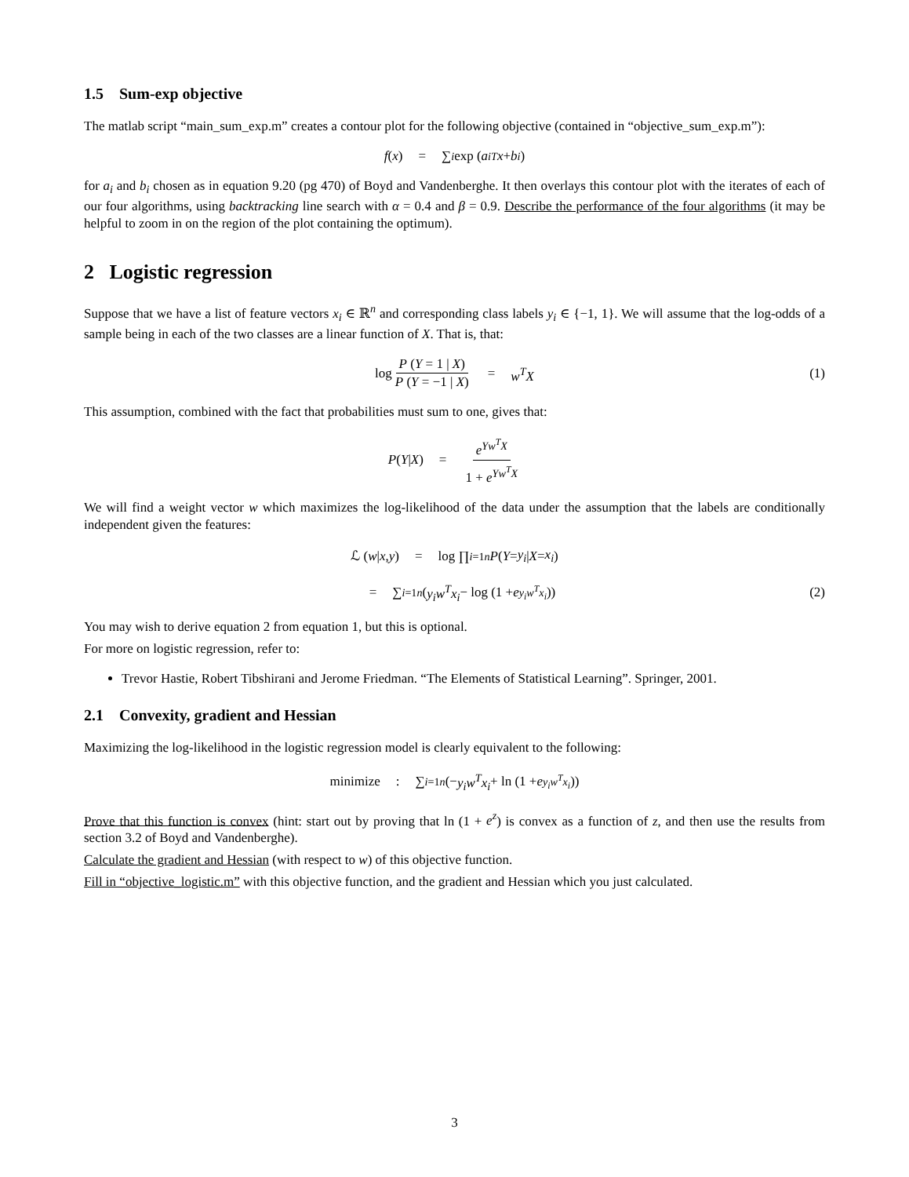1.5 Sum-exp objective
The matlab script “main_sum_exp.m” creates a contour plot for the following objective (contained in “objective_sum_exp.m”):
f (x) = ∑<sub>i</sub> exp (a<sub>i</sub><sup>T</sup> x + b<sub>i</sub>)
for a<sub>i</sub> and b<sub>i</sub> chosen as in equation 9.20 (pg 470) of Boyd and Vandenberghe. It then overlays this contour plot with the iterates of each of our four algorithms, using backtracking line search with α = 0.4 and β = 0.9. Describe the performance of the four algorithms (it may be helpful to zoom in on the region of the plot containing the optimum).
2 Logistic regression
Suppose that we have a list of feature vectors x<sub>i</sub> ∈ ℝ<sup>n</sup> and corresponding class labels y<sub>i</sub> ∈ {−1, 1}. We will assume that the log-odds of a sample being in each of the two classes are a linear function of X. That is, that:
log P (Y = 1 | X) P (Y = −1 | X) = w<sup>T</sup>X (1)
This assumption, combined with the fact that probabilities must sum to one, gives that:
P (Y | X) = e<sup>Yw<sup>T</sup>X</sup> 1 + e<sup>Yw<sup>T</sup>X</sup>
We will find a weight vector w which maximizes the log-likelihood of the data under the assumption that the labels are conditionally independent given the features:
ℒ (w | x, y) = log ∏<sub>i=1</sub><sup>n</sup> P (Y = y<sub>i</sub> | X = x<sub>i</sub>)
= ∑<sub>i=1</sub><sup>n</sup> (y<sub>i</sub>w<sup>T</sup>x<sub>i</sub> − log (1 + e<sup>y<sub>i</sub>w<sup>T</sup>x<sub>i</sub></sup>)) (2)
You may wish to derive equation 2 from equation 1, but this is optional.
For more on logistic regression, refer to:
Trevor Hastie, Robert Tibshirani and Jerome Friedman. “The Elements of Statistical Learning”. Springer, 2001.
2.1 Convexity, gradient and Hessian
Maximizing the log-likelihood in the logistic regression model is clearly equivalent to the following:
minimize: ∑<sub>i=1</sub><sup>n</sup> (− y<sub>i</sub>w<sup>T</sup>x<sub>i</sub> + ln (1 + e<sup>y<sub>i</sub>w<sup>T</sup>x<sub>i</sub></sup>))
Prove that this function is convex (hint: start out by proving that ln (1 + e<sup>z</sup>) is convex as a function of z, and then use the results from section 3.2 of Boyd and Vandenberghe).
Calculate the gradient and Hessian (with respect to w) of this objective function.
Fill in “objective_logistic.m” with this objective function, and the gradient and Hessian which you just calculated.
3